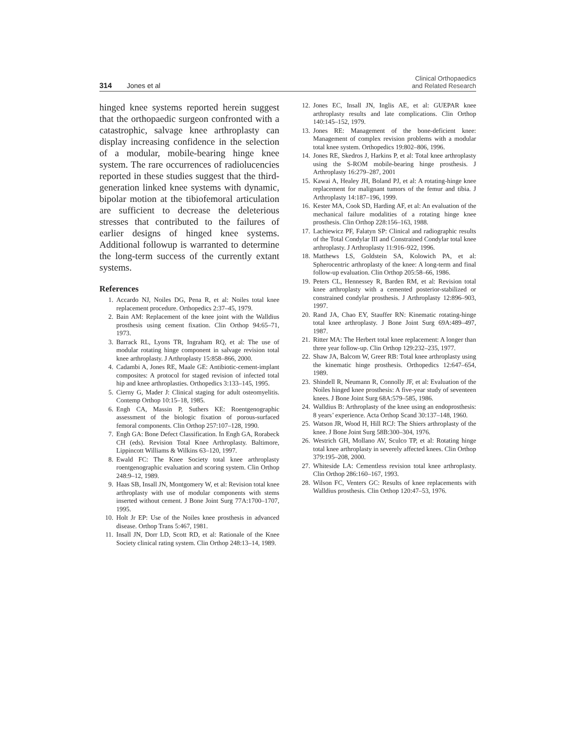314 Jones et al
Clinical Orthopaedics
and Related Research
hinged knee systems reported herein suggest that the orthopaedic surgeon confronted with a catastrophic, salvage knee arthroplasty can display increasing confidence in the selection of a modular, mobile-bearing hinge knee system. The rare occurrences of radiolucencies reported in these studies suggest that the third-generation linked knee systems with dynamic, bipolar motion at the tibiofemoral articulation are sufficient to decrease the deleterious stresses that contributed to the failures of earlier designs of hinged knee systems. Additional followup is warranted to determine the long-term success of the currently extant systems.
References
1. Accardo NJ, Noiles DG, Pena R, et al: Noiles total knee replacement procedure. Orthopedics 2:37–45, 1979.
2. Bain AM: Replacement of the knee joint with the Walldius prosthesis using cement fixation. Clin Orthop 94:65–71, 1973.
3. Barrack RL, Lyons TR, Ingraham RQ, et al: The use of modular rotating hinge component in salvage revision total knee arthroplasty. J Arthroplasty 15:858–866, 2000.
4. Cadambi A, Jones RE, Maale GE: Antibiotic-cement-implant composites: A protocol for staged revision of infected total hip and knee arthroplasties. Orthopedics 3:133–145, 1995.
5. Cierny G, Mader J: Clinical staging for adult osteomyelitis. Contemp Orthop 10:15–18, 1985.
6. Engh CA, Massin P, Suthers KE: Roentgenographic assessment of the biologic fixation of porous-surfaced femoral components. Clin Orthop 257:107–128, 1990.
7. Engh GA: Bone Defect Classification. In Engh GA, Rorabeck CH (eds). Revision Total Knee Arthroplasty. Baltimore, Lippincott Williams & Wilkins 63–120, 1997.
8. Ewald FC: The Knee Society total knee arthroplasty roentgenographic evaluation and scoring system. Clin Orthop 248:9–12, 1989.
9. Haas SB, Insall JN, Montgomery W, et al: Revision total knee arthroplasty with use of modular components with stems inserted without cement. J Bone Joint Surg 77A:1700–1707, 1995.
10. Holt Jr EP: Use of the Noiles knee prosthesis in advanced disease. Orthop Trans 5:467, 1981.
11. Insall JN, Dorr LD, Scott RD, et al: Rationale of the Knee Society clinical rating system. Clin Orthop 248:13–14, 1989.
12. Jones EC, Insall JN, Inglis AE, et al: GUEPAR knee arthroplasty results and late complications. Clin Orthop 140:145–152, 1979.
13. Jones RE: Management of the bone-deficient knee: Management of complex revision problems with a modular total knee system. Orthopedics 19:802–806, 1996.
14. Jones RE, Skedros J, Harkins P, et al: Total knee arthroplasty using the S-ROM mobile-bearing hinge prosthesis. J Arthroplasty 16:279–287, 2001
15. Kawai A, Healey JH, Boland PJ, et al: A rotating-hinge knee replacement for malignant tumors of the femur and tibia. J Arthroplasty 14:187–196, 1999.
16. Kester MA, Cook SD, Harding AF, et al: An evaluation of the mechanical failure modalities of a rotating hinge knee prosthesis. Clin Orthop 228:156–163, 1988.
17. Lachiewicz PF, Falatyn SP: Clinical and radiographic results of the Total Condylar III and Constrained Condylar total knee arthroplasty. J Arthroplasty 11:916–922, 1996.
18. Matthews LS, Goldstein SA, Kolowich PA, et al: Spherocentric arthroplasty of the knee: A long-term and final follow-up evaluation. Clin Orthop 205:58–66, 1986.
19. Peters CL, Hennessey R, Barden RM, et al: Revision total knee arthroplasty with a cemented posterior-stabilized or constrained condylar prosthesis. J Arthroplasty 12:896–903, 1997.
20. Rand JA, Chao EY, Stauffer RN: Kinematic rotating-hinge total knee arthroplasty. J Bone Joint Surg 69A:489–497, 1987.
21. Ritter MA: The Herbert total knee replacement: A longer than three year follow-up. Clin Orthop 129:232–235, 1977.
22. Shaw JA, Balcom W, Greer RB: Total knee arthroplasty using the kinematic hinge prosthesis. Orthopedics 12:647–654, 1989.
23. Shindell R, Neumann R, Connolly JF, et al: Evaluation of the Noiles hinged knee prosthesis: A five-year study of seventeen knees. J Bone Joint Surg 68A:579–585, 1986.
24. Walldius B: Arthroplasty of the knee using an endoprosthesis: 8 years’ experience. Acta Orthop Scand 30:137–148, 1960.
25. Watson JR, Wood H, Hill RCJ: The Shiers arthroplasty of the knee. J Bone Joint Surg 58B:300–304, 1976.
26. Westrich GH, Mollano AV, Sculco TP, et al: Rotating hinge total knee arthroplasty in severely affected knees. Clin Orthop 379:195–208, 2000.
27. Whiteside LA: Cementless revision total knee arthroplasty. Clin Orthop 286:160–167, 1993.
28. Wilson FC, Venters GC: Results of knee replacements with Walldius prosthesis. Clin Orthop 120:47–53, 1976.